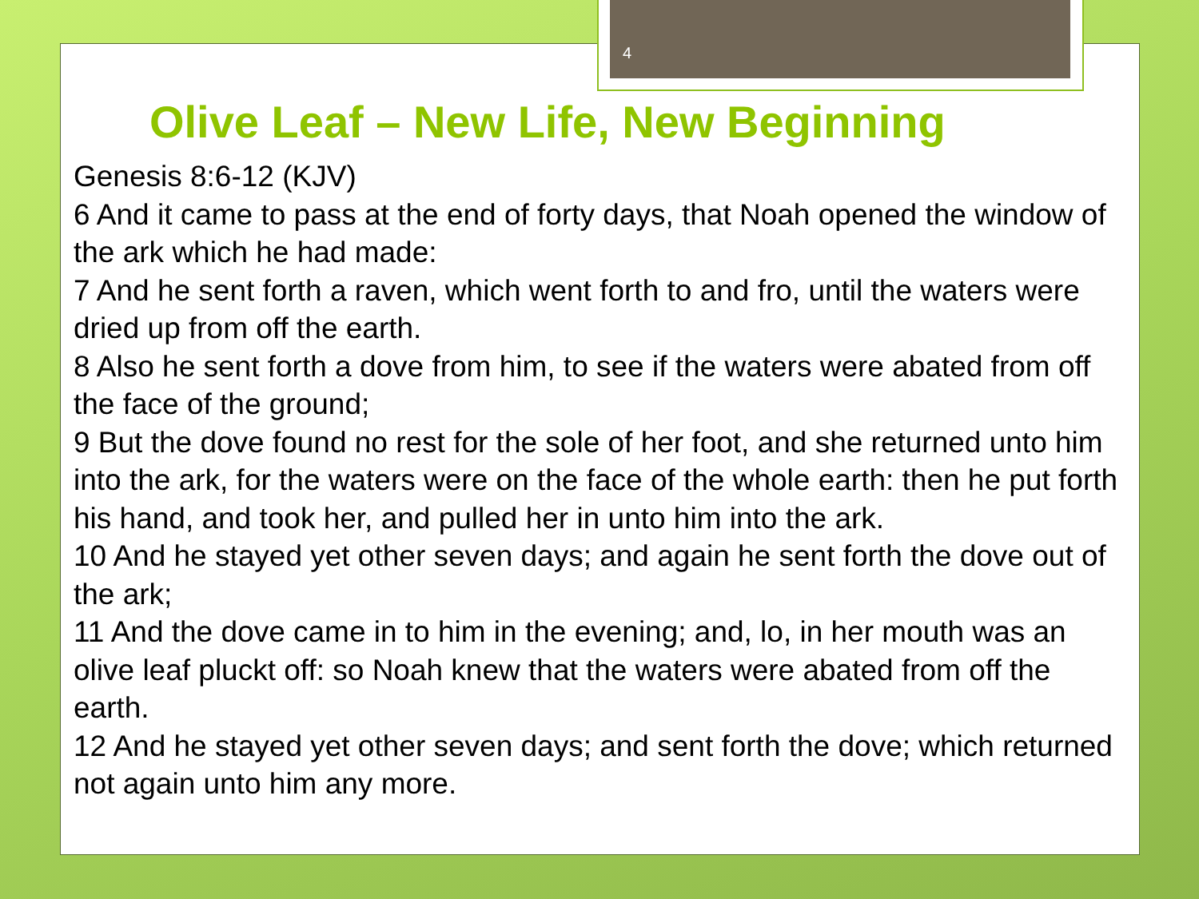4
Olive Leaf – New Life, New Beginning
Genesis 8:6-12 (KJV)
6 And it came to pass at the end of forty days, that Noah opened the window of the ark which he had made:
7 And he sent forth a raven, which went forth to and fro, until the waters were dried up from off the earth.
8 Also he sent forth a dove from him, to see if the waters were abated from off the face of the ground;
9 But the dove found no rest for the sole of her foot, and she returned unto him into the ark, for the waters were on the face of the whole earth: then he put forth his hand, and took her, and pulled her in unto him into the ark.
10 And he stayed yet other seven days; and again he sent forth the dove out of the ark;
11 And the dove came in to him in the evening; and, lo, in her mouth was an olive leaf pluckt off: so Noah knew that the waters were abated from off the earth.
12 And he stayed yet other seven days; and sent forth the dove; which returned not again unto him any more.